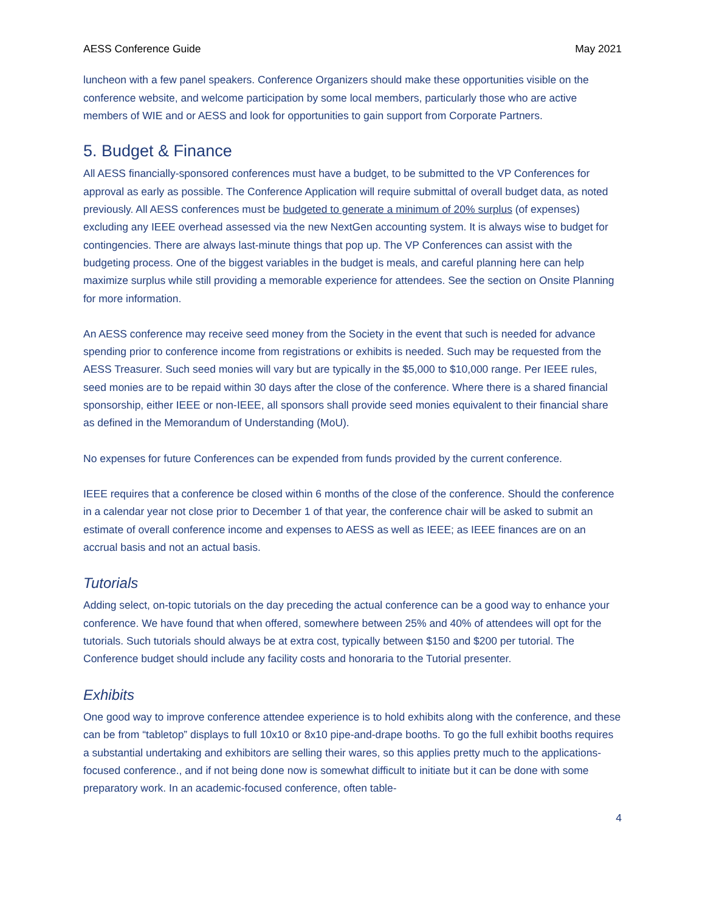AESS Conference Guide May 2021
luncheon with a few panel speakers. Conference Organizers should make these opportunities visible on the conference website, and welcome participation by some local members, particularly those who are active members of WIE and or AESS and look for opportunities to gain support from Corporate Partners.
5. Budget & Finance
All AESS financially-sponsored conferences must have a budget, to be submitted to the VP Conferences for approval as early as possible. The Conference Application will require submittal of overall budget data, as noted previously. All AESS conferences must be budgeted to generate a minimum of 20% surplus (of expenses) excluding any IEEE overhead assessed via the new NextGen accounting system. It is always wise to budget for contingencies. There are always last-minute things that pop up. The VP Conferences can assist with the budgeting process. One of the biggest variables in the budget is meals, and careful planning here can help maximize surplus while still providing a memorable experience for attendees. See the section on Onsite Planning for more information.
An AESS conference may receive seed money from the Society in the event that such is needed for advance spending prior to conference income from registrations or exhibits is needed. Such may be requested from the AESS Treasurer. Such seed monies will vary but are typically in the $5,000 to $10,000 range. Per IEEE rules, seed monies are to be repaid within 30 days after the close of the conference. Where there is a shared financial sponsorship, either IEEE or non-IEEE, all sponsors shall provide seed monies equivalent to their financial share as defined in the Memorandum of Understanding (MoU).
No expenses for future Conferences can be expended from funds provided by the current conference.
IEEE requires that a conference be closed within 6 months of the close of the conference. Should the conference in a calendar year not close prior to December 1 of that year, the conference chair will be asked to submit an estimate of overall conference income and expenses to AESS as well as IEEE; as IEEE finances are on an accrual basis and not an actual basis.
Tutorials
Adding select, on-topic tutorials on the day preceding the actual conference can be a good way to enhance your conference. We have found that when offered, somewhere between 25% and 40% of attendees will opt for the tutorials. Such tutorials should always be at extra cost, typically between $150 and $200 per tutorial. The Conference budget should include any facility costs and honoraria to the Tutorial presenter.
Exhibits
One good way to improve conference attendee experience is to hold exhibits along with the conference, and these can be from “tabletop” displays to full 10x10 or 8x10 pipe-and-drape booths. To go the full exhibit booths requires a substantial undertaking and exhibitors are selling their wares, so this applies pretty much to the applications-focused conference., and if not being done now is somewhat difficult to initiate but it can be done with some preparatory work. In an academic-focused conference, often table-
4